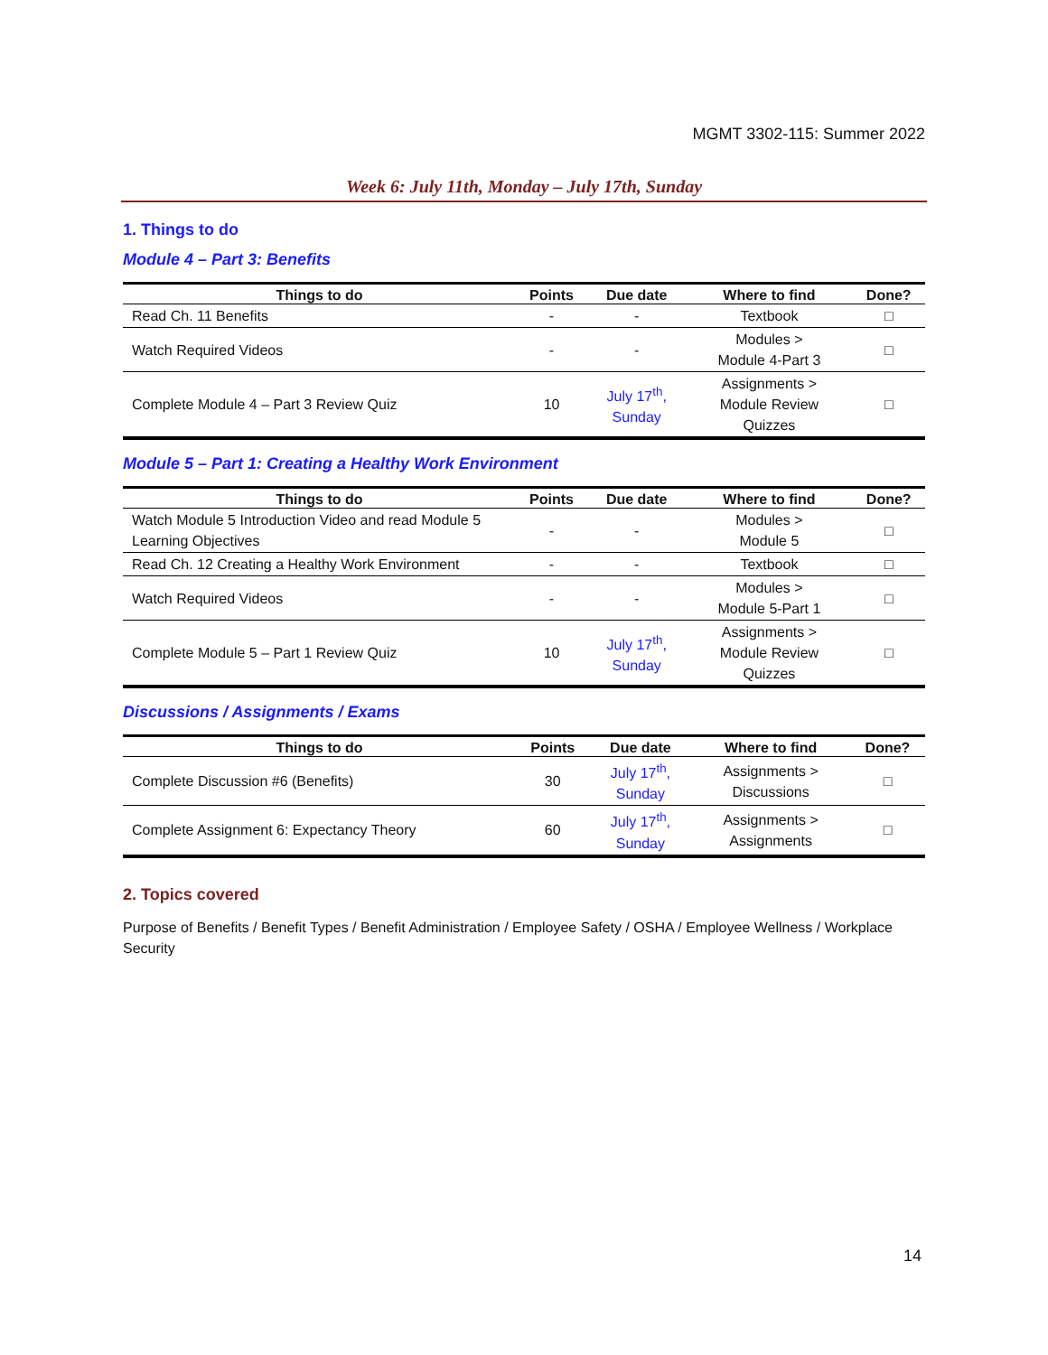MGMT 3302-115: Summer 2022
Week 6: July 11th, Monday – July 17th, Sunday
1. Things to do
Module 4 – Part 3: Benefits
| Things to do | Points | Due date | Where to find | Done? |
| --- | --- | --- | --- | --- |
| Read Ch. 11 Benefits | - | - | Textbook | □ |
| Watch Required Videos | - | - | Modules > Module 4-Part 3 | □ |
| Complete Module 4 – Part 3 Review Quiz | 10 | July 17<sup>th</sup>, Sunday | Assignments > Module Review Quizzes | □ |
Module 5 – Part 1: Creating a Healthy Work Environment
| Things to do | Points | Due date | Where to find | Done? |
| --- | --- | --- | --- | --- |
| Watch Module 5 Introduction Video and read Module 5 Learning Objectives | - | - | Modules > Module 5 | □ |
| Read Ch. 12 Creating a Healthy Work Environment | - | - | Textbook | □ |
| Watch Required Videos | - | - | Modules > Module 5-Part 1 | □ |
| Complete Module 5 – Part 1 Review Quiz | 10 | July 17<sup>th</sup>, Sunday | Assignments > Module Review Quizzes | □ |
Discussions / Assignments / Exams
| Things to do | Points | Due date | Where to find | Done? |
| --- | --- | --- | --- | --- |
| Complete Discussion #6 (Benefits) | 30 | July 17<sup>th</sup>, Sunday | Assignments > Discussions | □ |
| Complete Assignment 6: Expectancy Theory | 60 | July 17<sup>th</sup>, Sunday | Assignments > Assignments | □ |
2. Topics covered
Purpose of Benefits / Benefit Types / Benefit Administration / Employee Safety / OSHA / Employee Wellness / Workplace Security
14